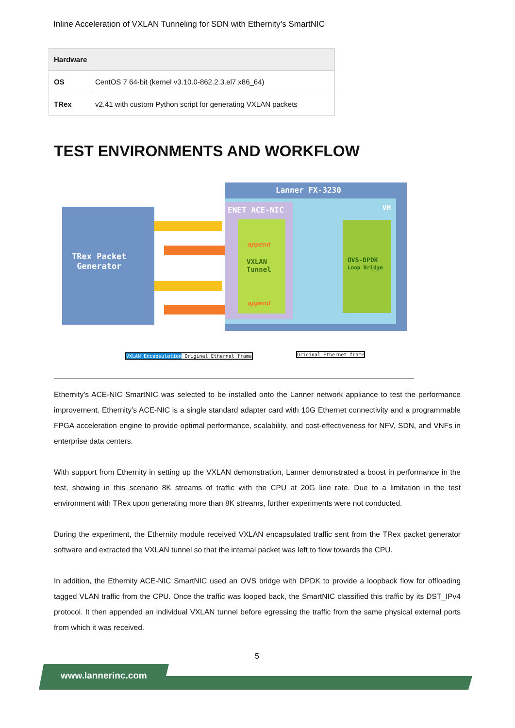Inline Acceleration of VXLAN Tunneling for SDN with Ethernity’s SmartNIC
| Hardware | |
| --- | --- |
| OS | CentOS 7 64-bit (kernel v3.10.0-862.2.3.el7.x86_64) |
| TRex | v2.41 with custom Python script for generating VXLAN packets |
TEST ENVIRONMENTS AND WORKFLOW
Lanner FX-3230
VM
ENET ACE-NIC
VXLAN
Tunnel
OVS-DPDK
Loop Bridge
TRex Packet
Generator
append
append
VXLAN Encapsulation Original Ethernet frame
Original Ethernet frame
Ethernity’s ACE-NIC SmartNIC was selected to be installed onto the Lanner network appliance to test the performance improvement. Ethernity’s ACE-NIC is a single standard adapter card with 10G Ethernet connectivity and a programmable FPGA acceleration engine to provide optimal performance, scalability, and cost-effectiveness for NFV, SDN, and VNFs in enterprise data centers.
With support from Ethernity in setting up the VXLAN demonstration, Lanner demonstrated a boost in performance in the test, showing in this scenario 8K streams of traffic with the CPU at 20G line rate. Due to a limitation in the test environment with TRex upon generating more than 8K streams, further experiments were not conducted.
During the experiment, the Ethernity module received VXLAN encapsulated traffic sent from the TRex packet generator software and extracted the VXLAN tunnel so that the internal packet was left to flow towards the CPU.
In addition, the Ethernity ACE-NIC SmartNIC used an OVS bridge with DPDK to provide a loopback flow for offloading tagged VLAN traffic from the CPU. Once the traffic was looped back, the SmartNIC classified this traffic by its DST_IPv4 protocol. It then appended an individual VXLAN tunnel before egressing the traffic from the same physical external ports from which it was received.
5
www.lannerinc.com